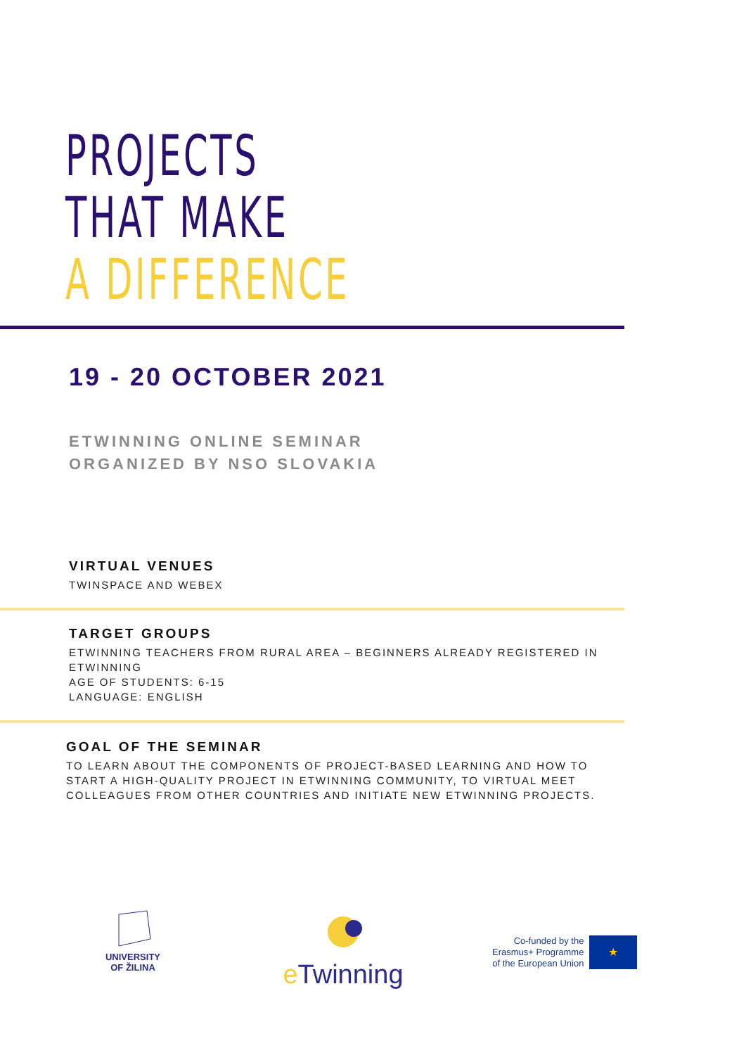PROJECTS
THAT MAKE
A DIFFERENCE
19 - 20 OCTOBER 2021
ETWINNING ONLINE SEMINAR
ORGANIZED BY NSO SLOVAKIA
VIRTUAL VENUES
TWINSPACE AND WEBEX
TARGET GROUPS
ETWINNING TEACHERS FROM RURAL AREA – BEGINNERS ALREADY REGISTERED IN ETWINNING
AGE OF STUDENTS: 6-15
LANGUAGE: ENGLISH
GOAL OF THE SEMINAR
TO LEARN ABOUT THE COMPONENTS OF PROJECT-BASED LEARNING AND HOW TO START A HIGH-QUALITY PROJECT IN ETWINNING COMMUNITY, TO VIRTUAL MEET COLLEAGUES FROM OTHER COUNTRIES AND INITIATE NEW ETWINNING PROJECTS.
UNIVERSITY
OF ŽILINA
e Twinning
Co-funded by the
Erasmus+ Programme
of the European Union
★